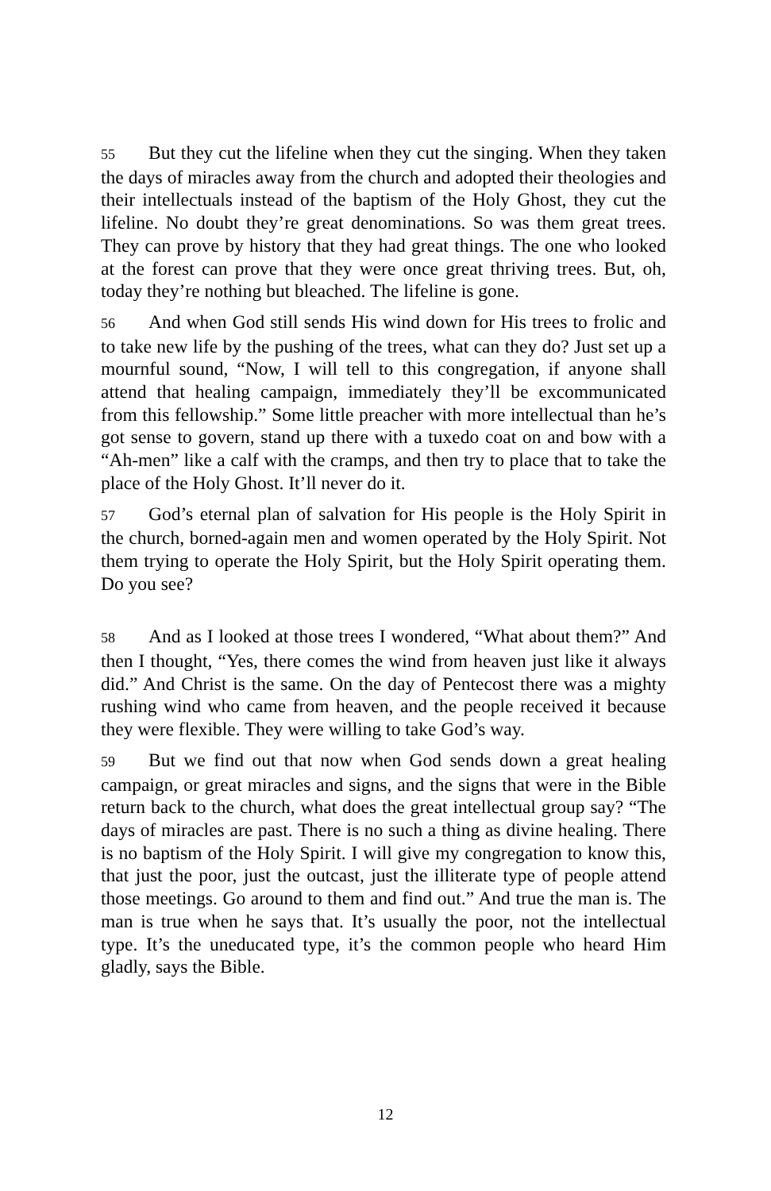55 But they cut the lifeline when they cut the singing. When they taken the days of miracles away from the church and adopted their theologies and their intellectuals instead of the baptism of the Holy Ghost, they cut the lifeline. No doubt they’re great denominations. So was them great trees. They can prove by history that they had great things. The one who looked at the forest can prove that they were once great thriving trees. But, oh, today they’re nothing but bleached. The lifeline is gone.
56 And when God still sends His wind down for His trees to frolic and to take new life by the pushing of the trees, what can they do? Just set up a mournful sound, “Now, I will tell to this congregation, if anyone shall attend that healing campaign, immediately they’ll be excommunicated from this fellowship.” Some little preacher with more intellectual than he’s got sense to govern, stand up there with a tuxedo coat on and bow with a “Ah-men” like a calf with the cramps, and then try to place that to take the place of the Holy Ghost. It’ll never do it.
57 God’s eternal plan of salvation for His people is the Holy Spirit in the church, borned-again men and women operated by the Holy Spirit. Not them trying to operate the Holy Spirit, but the Holy Spirit operating them. Do you see?
58 And as I looked at those trees I wondered, “What about them?” And then I thought, “Yes, there comes the wind from heaven just like it always did.” And Christ is the same. On the day of Pentecost there was a mighty rushing wind who came from heaven, and the people received it because they were flexible. They were willing to take God’s way.
59 But we find out that now when God sends down a great healing campaign, or great miracles and signs, and the signs that were in the Bible return back to the church, what does the great intellectual group say? “The days of miracles are past. There is no such a thing as divine healing. There is no baptism of the Holy Spirit. I will give my congregation to know this, that just the poor, just the outcast, just the illiterate type of people attend those meetings. Go around to them and find out.” And true the man is. The man is true when he says that. It’s usually the poor, not the intellectual type. It’s the uneducated type, it’s the common people who heard Him gladly, says the Bible.
12